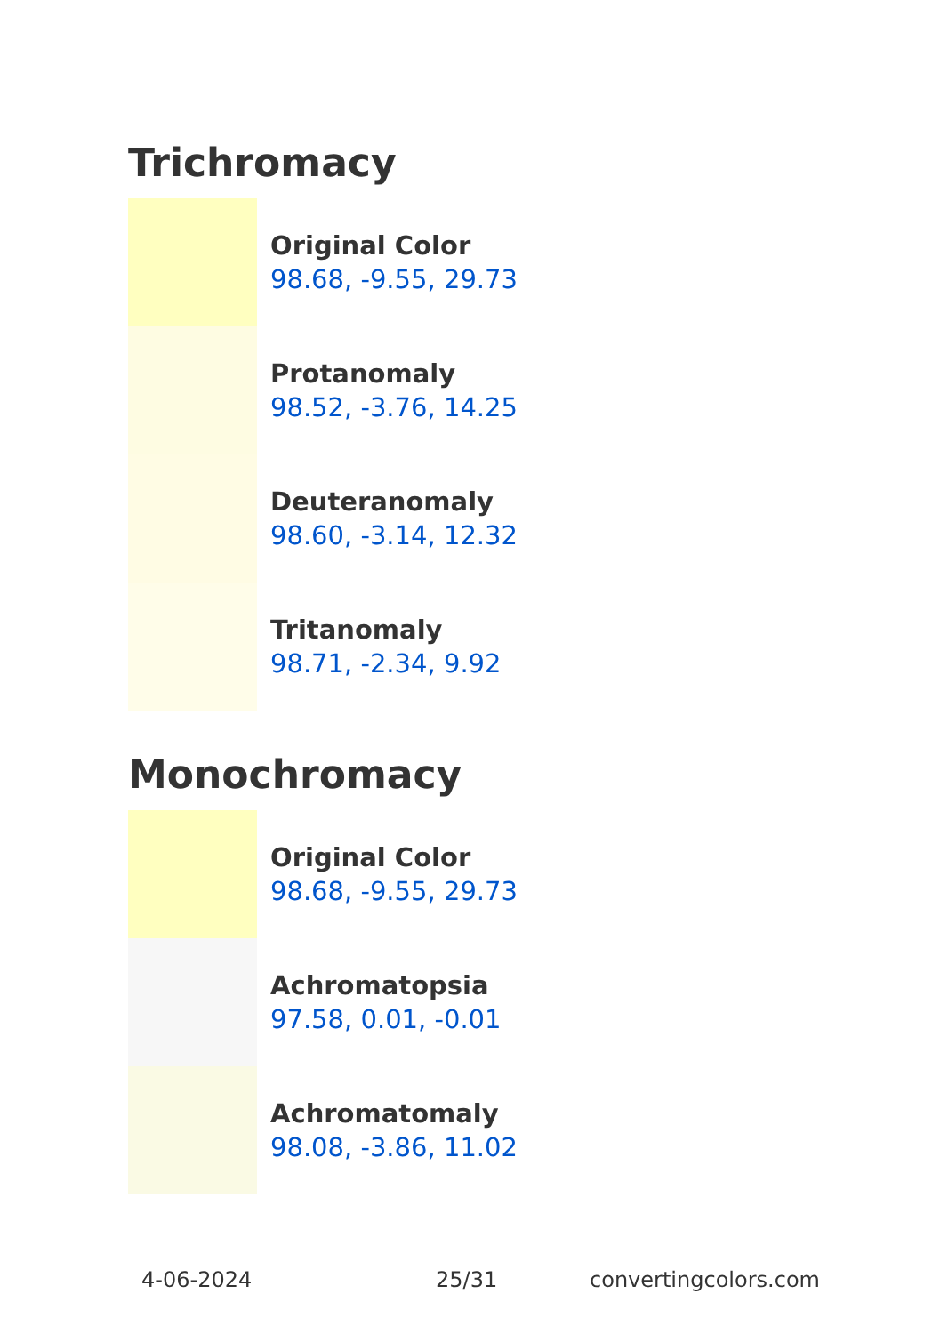Trichromacy
Original Color
98.68, -9.55, 29.73
Protanomaly
98.52, -3.76, 14.25
Deuteranomaly
98.60, -3.14, 12.32
Tritanomaly
98.71, -2.34, 9.92
Monochromacy
Original Color
98.68, -9.55, 29.73
Achromatopsia
97.58, 0.01, -0.01
Achromatomaly
98.08, -3.86, 11.02
4-06-2024 25/31 convertingcolors.com